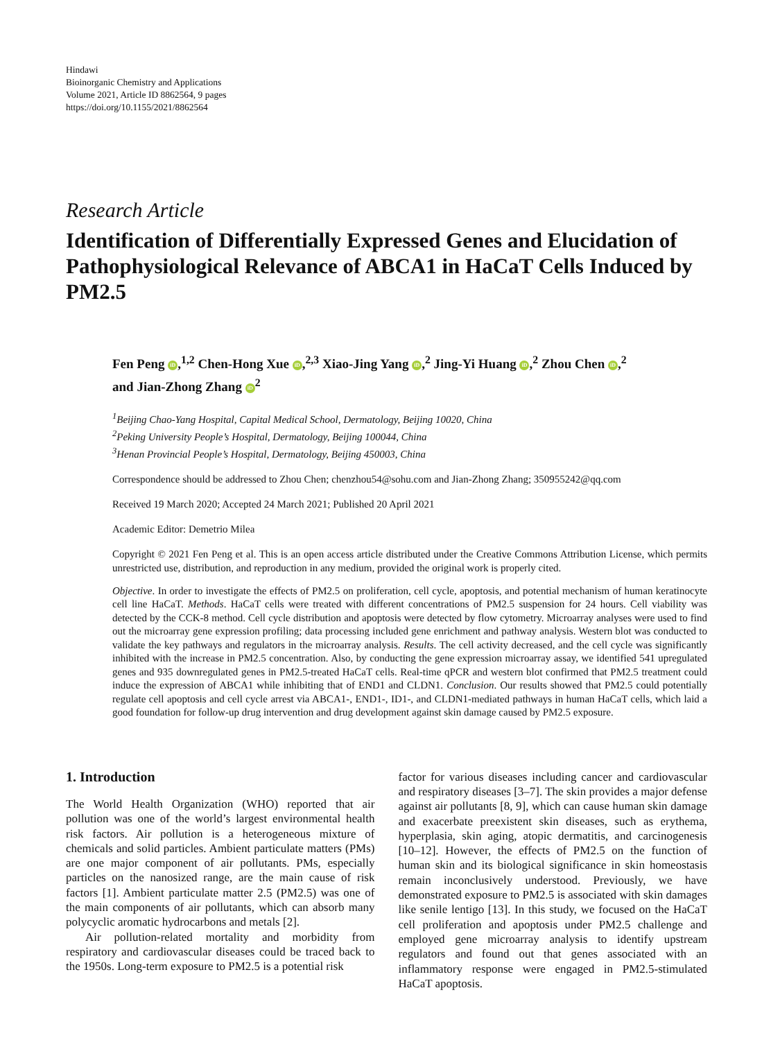Hindawi
Bioinorganic Chemistry and Applications
Volume 2021, Article ID 8862564, 9 pages
https://doi.org/10.1155/2021/8862564
Research Article
Identification of Differentially Expressed Genes and Elucidation of Pathophysiological Relevance of ABCA1 in HaCaT Cells Induced by PM2.5
Fen Peng iD,<sup>1,2</sup> Chen-Hong Xue iD,<sup>2,3</sup> Xiao-Jing Yang iD,<sup>2</sup> Jing-Yi Huang iD,<sup>2</sup> Zhou Chen iD,<sup>2</sup>
and Jian-Zhong Zhang iD<sup>2</sup>
<sup>1</sup> Beijing Chao-Yang Hospital, Capital Medical School, Dermatology, Beijing 10020, China
<sup>2</sup> Peking University People’s Hospital, Dermatology, Beijing 100044, China
<sup>3</sup> Henan Provincial People’s Hospital, Dermatology, Beijing 450003, China
Correspondence should be addressed to Zhou Chen; chenzhou54@sohu.com and Jian-Zhong Zhang; 350955242@qq.com
Received 19 March 2020; Accepted 24 March 2021; Published 20 April 2021
Academic Editor: Demetrio Milea
Copyright © 2021 Fen Peng et al. This is an open access article distributed under the Creative Commons Attribution License, which permits unrestricted use, distribution, and reproduction in any medium, provided the original work is properly cited.
Objective. In order to investigate the effects of PM2.5 on proliferation, cell cycle, apoptosis, and potential mechanism of human keratinocyte cell line HaCaT. Methods. HaCaT cells were treated with different concentrations of PM2.5 suspension for 24 hours. Cell viability was detected by the CCK-8 method. Cell cycle distribution and apoptosis were detected by flow cytometry. Microarray analyses were used to find out the microarray gene expression profiling; data processing included gene enrichment and pathway analysis. Western blot was conducted to validate the key pathways and regulators in the microarray analysis. Results. The cell activity decreased, and the cell cycle was significantly inhibited with the increase in PM2.5 concentration. Also, by conducting the gene expression microarray assay, we identified 541 upregulated genes and 935 downregulated genes in PM2.5-treated HaCaT cells. Real-time qPCR and western blot confirmed that PM2.5 treatment could induce the expression of ABCA1 while inhibiting that of END1 and CLDN1. Conclusion. Our results showed that PM2.5 could potentially regulate cell apoptosis and cell cycle arrest via ABCA1-, END1-, ID1-, and CLDN1-mediated pathways in human HaCaT cells, which laid a good foundation for follow-up drug intervention and drug development against skin damage caused by PM2.5 exposure.
1. Introduction
The World Health Organization (WHO) reported that air pollution was one of the world’s largest environmental health risk factors. Air pollution is a heterogeneous mixture of chemicals and solid particles. Ambient particulate matters (PMs) are one major component of air pollutants. PMs, especially particles on the nanosized range, are the main cause of risk factors [1]. Ambient particulate matter 2.5 (PM2.5) was one of the main components of air pollutants, which can absorb many polycyclic aromatic hydrocarbons and metals [2].
Air pollution-related mortality and morbidity from respiratory and cardiovascular diseases could be traced back to the 1950s. Long-term exposure to PM2.5 is a potential risk
factor for various diseases including cancer and cardiovascular and respiratory diseases [3–7]. The skin provides a major defense against air pollutants [8, 9], which can cause human skin damage and exacerbate preexistent skin diseases, such as erythema, hyperplasia, skin aging, atopic dermatitis, and carcinogenesis [10–12]. However, the effects of PM2.5 on the function of human skin and its biological significance in skin homeostasis remain inconclusively understood. Previously, we have demonstrated exposure to PM2.5 is associated with skin damages like senile lentigo [13]. In this study, we focused on the HaCaT cell proliferation and apoptosis under PM2.5 challenge and employed gene microarray analysis to identify upstream regulators and found out that genes associated with an inflammatory response were engaged in PM2.5-stimulated HaCaT apoptosis.